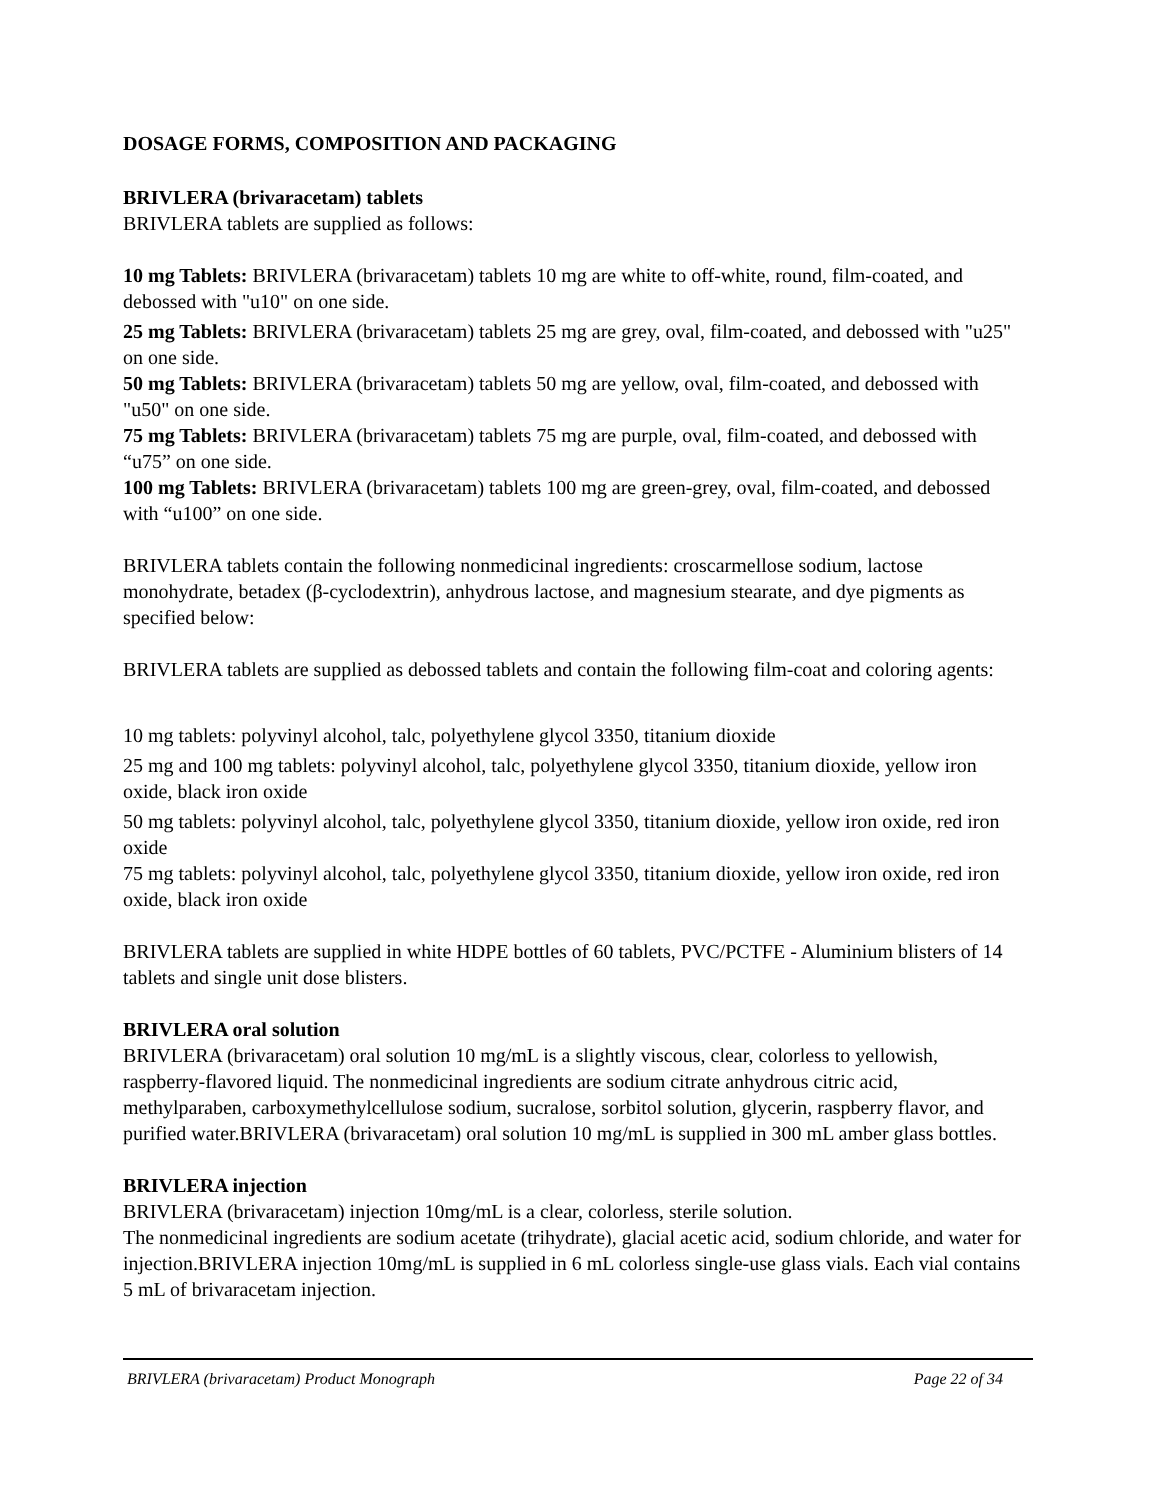DOSAGE FORMS, COMPOSITION AND PACKAGING
BRIVLERA (brivaracetam) tablets
BRIVLERA tablets are supplied as follows:
10 mg Tablets: BRIVLERA (brivaracetam) tablets 10 mg are white to off-white, round, film-coated, and debossed with "u10" on one side.
25 mg Tablets: BRIVLERA (brivaracetam) tablets 25 mg are grey, oval, film-coated, and debossed with "u25" on one side.
50 mg Tablets: BRIVLERA (brivaracetam) tablets 50 mg are yellow, oval, film-coated, and debossed with "u50" on one side.
75 mg Tablets: BRIVLERA (brivaracetam) tablets 75 mg are purple, oval, film-coated, and debossed with “u75” on one side.
100 mg Tablets: BRIVLERA (brivaracetam) tablets 100 mg are green-grey, oval, film-coated, and debossed with “u100” on one side.
BRIVLERA tablets contain the following nonmedicinal ingredients: croscarmellose sodium, lactose monohydrate, betadex (β-cyclodextrin), anhydrous lactose, and magnesium stearate, and dye pigments as specified below:
BRIVLERA tablets are supplied as debossed tablets and contain the following film-coat and coloring agents:
10 mg tablets: polyvinyl alcohol, talc, polyethylene glycol 3350, titanium dioxide
25 mg and 100 mg tablets: polyvinyl alcohol, talc, polyethylene glycol 3350, titanium dioxide, yellow iron oxide, black iron oxide
50 mg tablets: polyvinyl alcohol, talc, polyethylene glycol 3350, titanium dioxide, yellow iron oxide, red iron oxide
75 mg tablets: polyvinyl alcohol, talc, polyethylene glycol 3350, titanium dioxide, yellow iron oxide, red iron oxide, black iron oxide
BRIVLERA tablets are supplied in white HDPE bottles of 60 tablets, PVC/PCTFE - Aluminium blisters of 14 tablets and single unit dose blisters.
BRIVLERA oral solution
BRIVLERA (brivaracetam) oral solution 10 mg/mL is a slightly viscous, clear, colorless to yellowish, raspberry-flavored liquid. The nonmedicinal ingredients are sodium citrate anhydrous citric acid, methylparaben, carboxymethylcellulose sodium, sucralose, sorbitol solution, glycerin, raspberry flavor, and purified water.BRIVLERA (brivaracetam) oral solution 10 mg/mL is supplied in 300 mL amber glass bottles.
BRIVLERA injection
BRIVLERA (brivaracetam) injection 10mg/mL is a clear, colorless, sterile solution.
The nonmedicinal ingredients are sodium acetate (trihydrate), glacial acetic acid, sodium chloride, and water for injection.BRIVLERA injection 10mg/mL is supplied in 6 mL colorless single-use glass vials. Each vial contains 5 mL of brivaracetam injection.
BRIVLERA (brivaracetam) Product Monograph Page 22 of 34